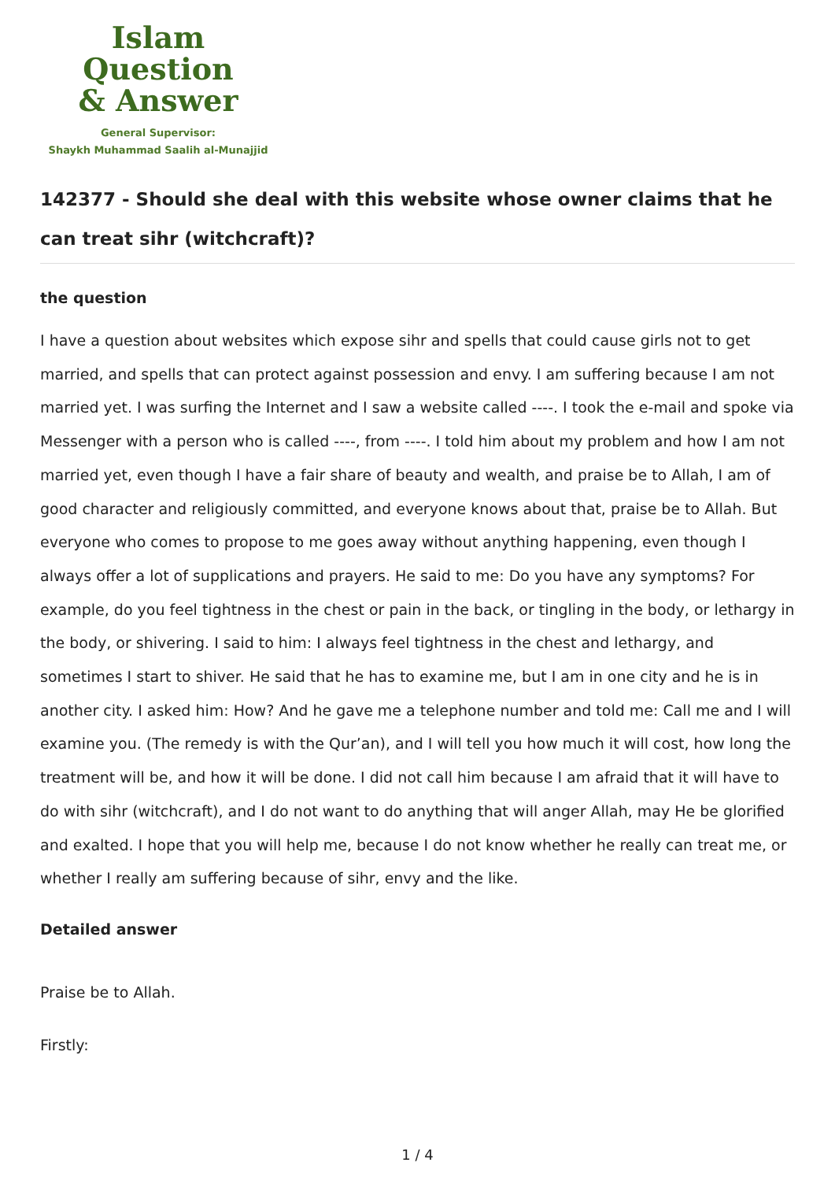Islam Question
& Answer
General Supervisor:
Shaykh Muhammad Saalih al-Munajjid
142377 - Should she deal with this website whose owner claims that he can treat sihr (witchcraft)?
the question
I have a question about websites which expose sihr and spells that could cause girls not to get married, and spells that can protect against possession and envy. I am suffering because I am not married yet. I was surfing the Internet and I saw a website called ----. I took the e-mail and spoke via Messenger with a person who is called ----, from ----. I told him about my problem and how I am not married yet, even though I have a fair share of beauty and wealth, and praise be to Allah, I am of good character and religiously committed, and everyone knows about that, praise be to Allah. But everyone who comes to propose to me goes away without anything happening, even though I always offer a lot of supplications and prayers. He said to me: Do you have any symptoms? For example, do you feel tightness in the chest or pain in the back, or tingling in the body, or lethargy in the body, or shivering. I said to him: I always feel tightness in the chest and lethargy, and sometimes I start to shiver. He said that he has to examine me, but I am in one city and he is in another city. I asked him: How? And he gave me a telephone number and told me: Call me and I will examine you. (The remedy is with the Qur’an), and I will tell you how much it will cost, how long the treatment will be, and how it will be done. I did not call him because I am afraid that it will have to do with sihr (witchcraft), and I do not want to do anything that will anger Allah, may He be glorified and exalted. I hope that you will help me, because I do not know whether he really can treat me, or whether I really am suffering because of sihr, envy and the like.
Detailed answer
Praise be to Allah.
Firstly:
1 / 4